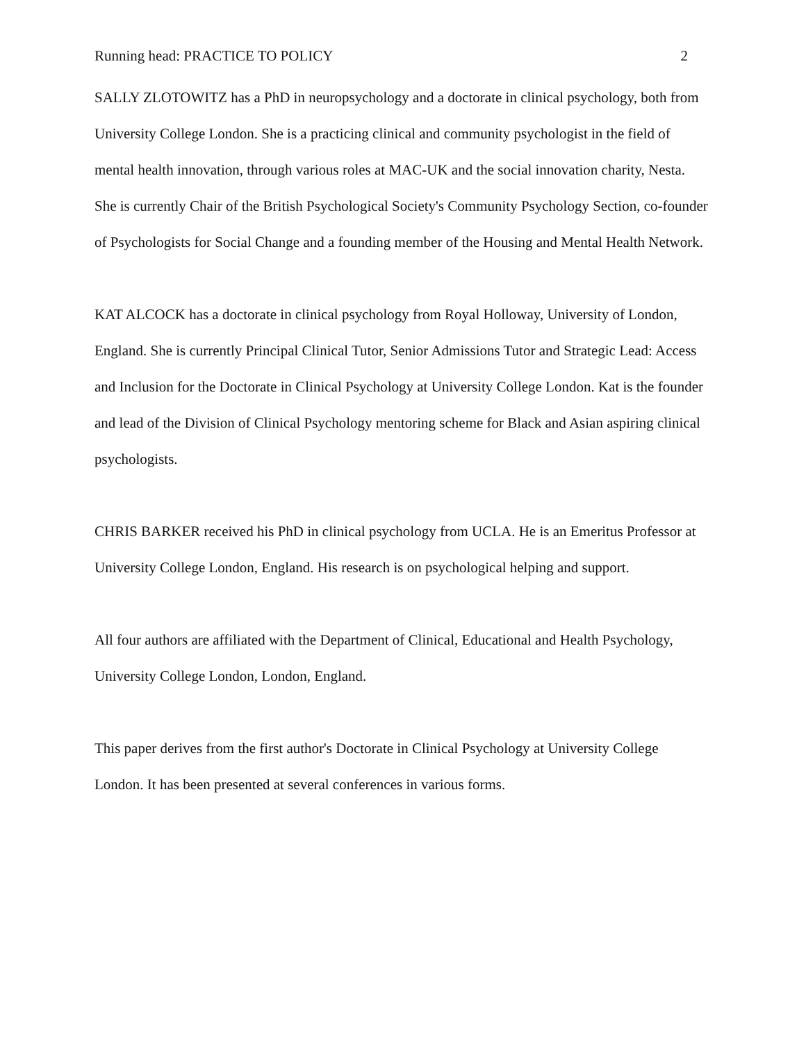Running head: PRACTICE TO POLICY 2
SALLY ZLOTOWITZ has a PhD in neuropsychology and a doctorate in clinical psychology, both from University College London. She is a practicing clinical and community psychologist in the field of mental health innovation, through various roles at MAC-UK and the social innovation charity, Nesta. She is currently Chair of the British Psychological Society's Community Psychology Section, co-founder of Psychologists for Social Change and a founding member of the Housing and Mental Health Network.
KAT ALCOCK has a doctorate in clinical psychology from Royal Holloway, University of London, England. She is currently Principal Clinical Tutor, Senior Admissions Tutor and Strategic Lead: Access and Inclusion for the Doctorate in Clinical Psychology at University College London. Kat is the founder and lead of the Division of Clinical Psychology mentoring scheme for Black and Asian aspiring clinical psychologists.
CHRIS BARKER received his PhD in clinical psychology from UCLA. He is an Emeritus Professor at University College London, England. His research is on psychological helping and support.
All four authors are affiliated with the Department of Clinical, Educational and Health Psychology, University College London, London, England.
This paper derives from the first author's Doctorate in Clinical Psychology at University College London. It has been presented at several conferences in various forms.